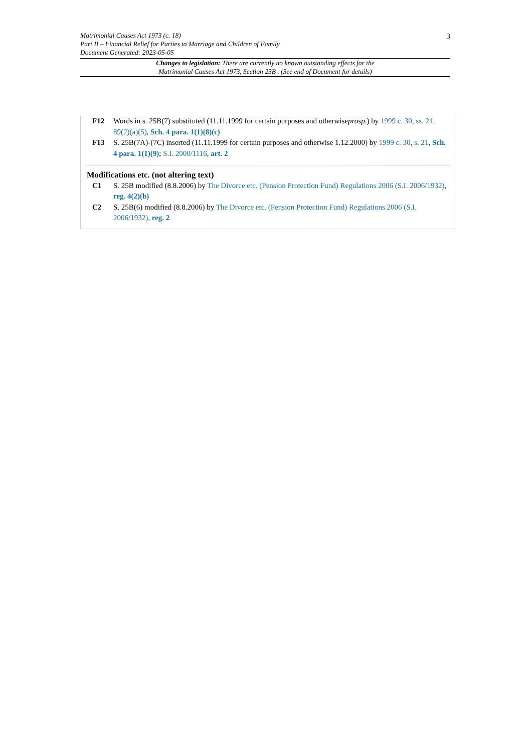Matrimonial Causes Act 1973 (c. 18)
Part II – Financial Relief for Parties to Marriage and Children of Family
Document Generated: 2023-05-05
3
Changes to legislation: There are currently no known outstanding effects for the
Matrimonial Causes Act 1973, Section 25B . (See end of Document for details)
F12 Words in s. 25B(7) substituted (11.11.1999 for certain purposes and otherwiseprosp.) by 1999 c. 30, ss. 21, 89(2)(a)(5), Sch. 4 para. 1(1)(8)(c)
F13 S. 25B(7A)-(7C) inserted (11.11.1999 for certain purposes and otherwise 1.12.2000) by 1999 c. 30, s. 21, Sch. 4 para. 1(1)(9); S.I. 2000/1116, art. 2
Modifications etc. (not altering text)
C1 S. 25B modified (8.8.2006) by The Divorce etc. (Pension Protection Fund) Regulations 2006 (S.I. 2006/1932), reg. 4(2)(b)
C2 S. 25B(6) modified (8.8.2006) by The Divorce etc. (Pension Protection Fund) Regulations 2006 (S.I. 2006/1932), reg. 2